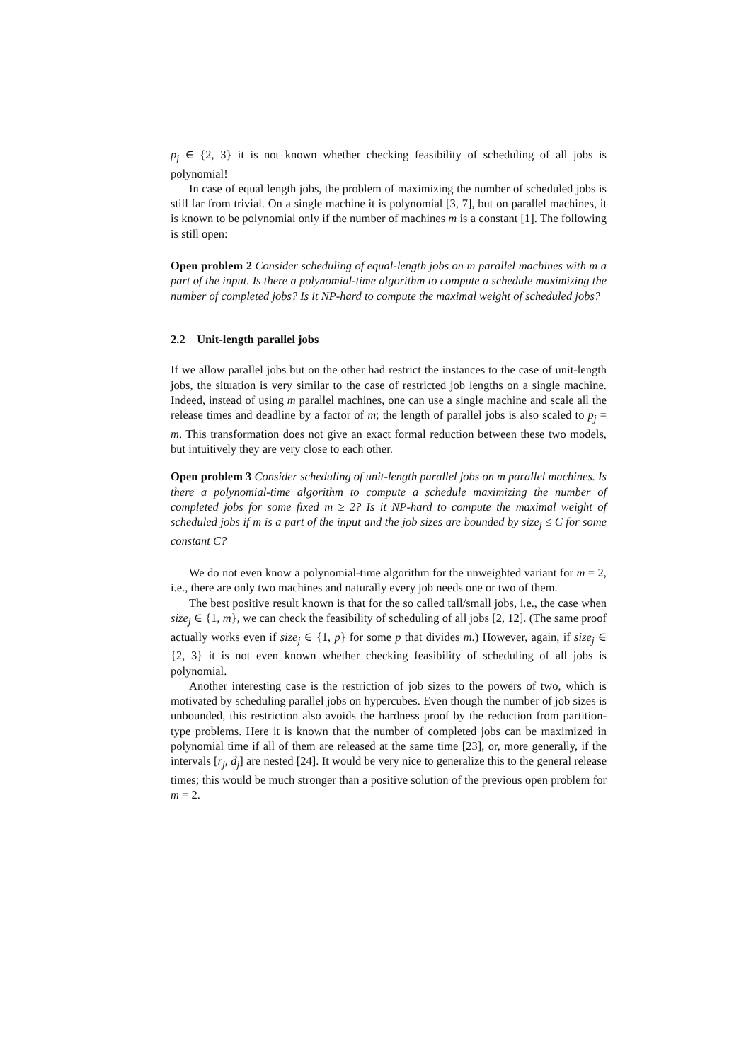p<sub>j</sub> ∈ {2, 3} it is not known whether checking feasibility of scheduling of all jobs is polynomial!
In case of equal length jobs, the problem of maximizing the number of scheduled jobs is still far from trivial. On a single machine it is polynomial [3, 7], but on parallel machines, it is known to be polynomial only if the number of machines m is a constant [1]. The following is still open:
Open problem 2 Consider scheduling of equal-length jobs on m parallel machines with m a part of the input. Is there a polynomial-time algorithm to compute a schedule maximizing the number of completed jobs? Is it NP-hard to compute the maximal weight of scheduled jobs?
2.2 Unit-length parallel jobs
If we allow parallel jobs but on the other had restrict the instances to the case of unit-length jobs, the situation is very similar to the case of restricted job lengths on a single machine. Indeed, instead of using m parallel machines, one can use a single machine and scale all the release times and deadline by a factor of m; the length of parallel jobs is also scaled to p<sub>j</sub> = m. This transformation does not give an exact formal reduction between these two models, but intuitively they are very close to each other.
Open problem 3 Consider scheduling of unit-length parallel jobs on m parallel machines. Is there a polynomial-time algorithm to compute a schedule maximizing the number of completed jobs for some fixed m ≥ 2? Is it NP-hard to compute the maximal weight of scheduled jobs if m is a part of the input and the job sizes are bounded by size<sub>j</sub> ≤ C for some constant C?
We do not even know a polynomial-time algorithm for the unweighted variant for m = 2, i.e., there are only two machines and naturally every job needs one or two of them.
The best positive result known is that for the so called tall/small jobs, i.e., the case when size<sub>j</sub> ∈ {1, m}, we can check the feasibility of scheduling of all jobs [2, 12]. (The same proof actually works even if size<sub>j</sub> ∈ {1, p} for some p that divides m.) However, again, if size<sub>j</sub> ∈ {2, 3} it is not even known whether checking feasibility of scheduling of all jobs is polynomial.
Another interesting case is the restriction of job sizes to the powers of two, which is motivated by scheduling parallel jobs on hypercubes. Even though the number of job sizes is unbounded, this restriction also avoids the hardness proof by the reduction from partition-type problems. Here it is known that the number of completed jobs can be maximized in polynomial time if all of them are released at the same time [23], or, more generally, if the intervals [r<sub>j</sub>, d<sub>j</sub>] are nested [24]. It would be very nice to generalize this to the general release times; this would be much stronger than a positive solution of the previous open problem for m = 2.